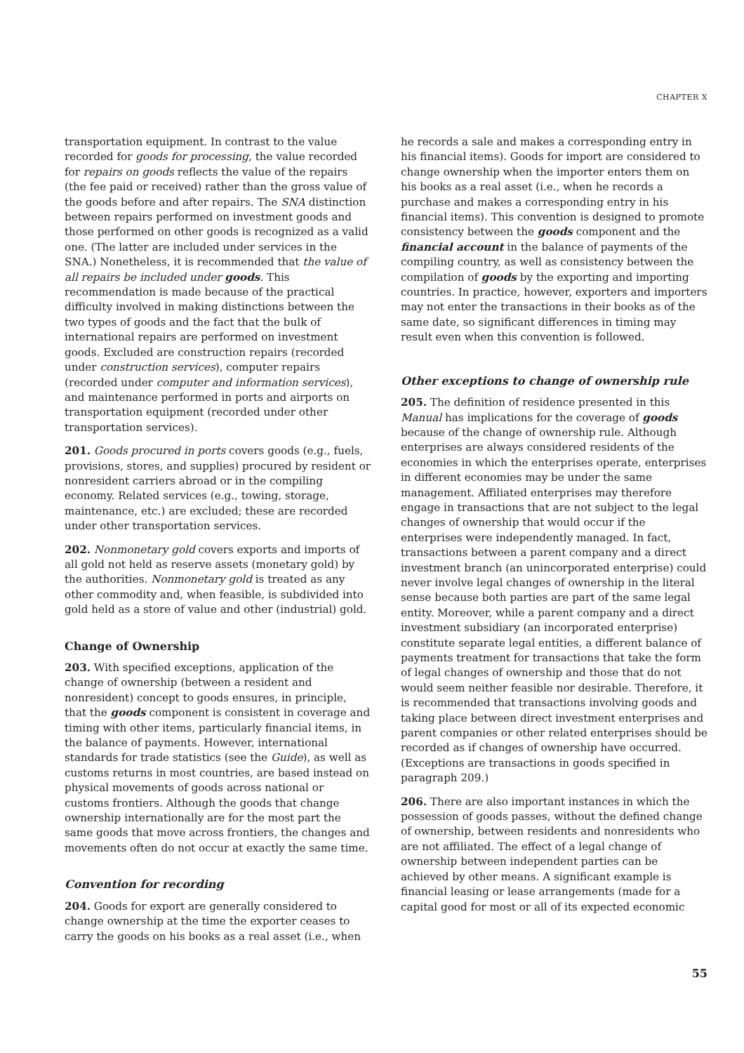CHAPTER X
transportation equipment. In contrast to the value recorded for goods for processing, the value recorded for repairs on goods reflects the value of the repairs (the fee paid or received) rather than the gross value of the goods before and after repairs. The SNA distinction between repairs performed on investment goods and those performed on other goods is recognized as a valid one. (The latter are included under services in the SNA.) Nonetheless, it is recommended that the value of all repairs be included under goods. This recommendation is made because of the practical difficulty involved in making distinctions between the two types of goods and the fact that the bulk of international repairs are performed on investment goods. Excluded are construction repairs (recorded under construction services), computer repairs (recorded under computer and information services), and maintenance performed in ports and airports on transportation equipment (recorded under other transportation services).
201. Goods procured in ports covers goods (e.g., fuels, provisions, stores, and supplies) procured by resident or nonresident carriers abroad or in the compiling economy. Related services (e.g., towing, storage, maintenance, etc.) are excluded; these are recorded under other transportation services.
202. Nonmonetary gold covers exports and imports of all gold not held as reserve assets (monetary gold) by the authorities. Nonmonetary gold is treated as any other commodity and, when feasible, is subdivided into gold held as a store of value and other (industrial) gold.
Change of Ownership
203. With specified exceptions, application of the change of ownership (between a resident and nonresident) concept to goods ensures, in principle, that the goods component is consistent in coverage and timing with other items, particularly financial items, in the balance of payments. However, international standards for trade statistics (see the Guide), as well as customs returns in most countries, are based instead on physical movements of goods across national or customs frontiers. Although the goods that change ownership internationally are for the most part the same goods that move across frontiers, the changes and movements often do not occur at exactly the same time.
Convention for recording
204. Goods for export are generally considered to change ownership at the time the exporter ceases to carry the goods on his books as a real asset (i.e., when
he records a sale and makes a corresponding entry in his financial items). Goods for import are considered to change ownership when the importer enters them on his books as a real asset (i.e., when he records a purchase and makes a corresponding entry in his financial items). This convention is designed to promote consistency between the goods component and the financial account in the balance of payments of the compiling country, as well as consistency between the compilation of goods by the exporting and importing countries. In practice, however, exporters and importers may not enter the transactions in their books as of the same date, so significant differences in timing may result even when this convention is followed.
Other exceptions to change of ownership rule
205. The definition of residence presented in this Manual has implications for the coverage of goods because of the change of ownership rule. Although enterprises are always considered residents of the economies in which the enterprises operate, enterprises in different economies may be under the same management. Affiliated enterprises may therefore engage in transactions that are not subject to the legal changes of ownership that would occur if the enterprises were independently managed. In fact, transactions between a parent company and a direct investment branch (an unincorporated enterprise) could never involve legal changes of ownership in the literal sense because both parties are part of the same legal entity. Moreover, while a parent company and a direct investment subsidiary (an incorporated enterprise) constitute separate legal entities, a different balance of payments treatment for transactions that take the form of legal changes of ownership and those that do not would seem neither feasible nor desirable. Therefore, it is recommended that transactions involving goods and taking place between direct investment enterprises and parent companies or other related enterprises should be recorded as if changes of ownership have occurred. (Exceptions are transactions in goods specified in paragraph 209.)
206. There are also important instances in which the possession of goods passes, without the defined change of ownership, between residents and nonresidents who are not affiliated. The effect of a legal change of ownership between independent parties can be achieved by other means. A significant example is financial leasing or lease arrangements (made for a capital good for most or all of its expected economic
55